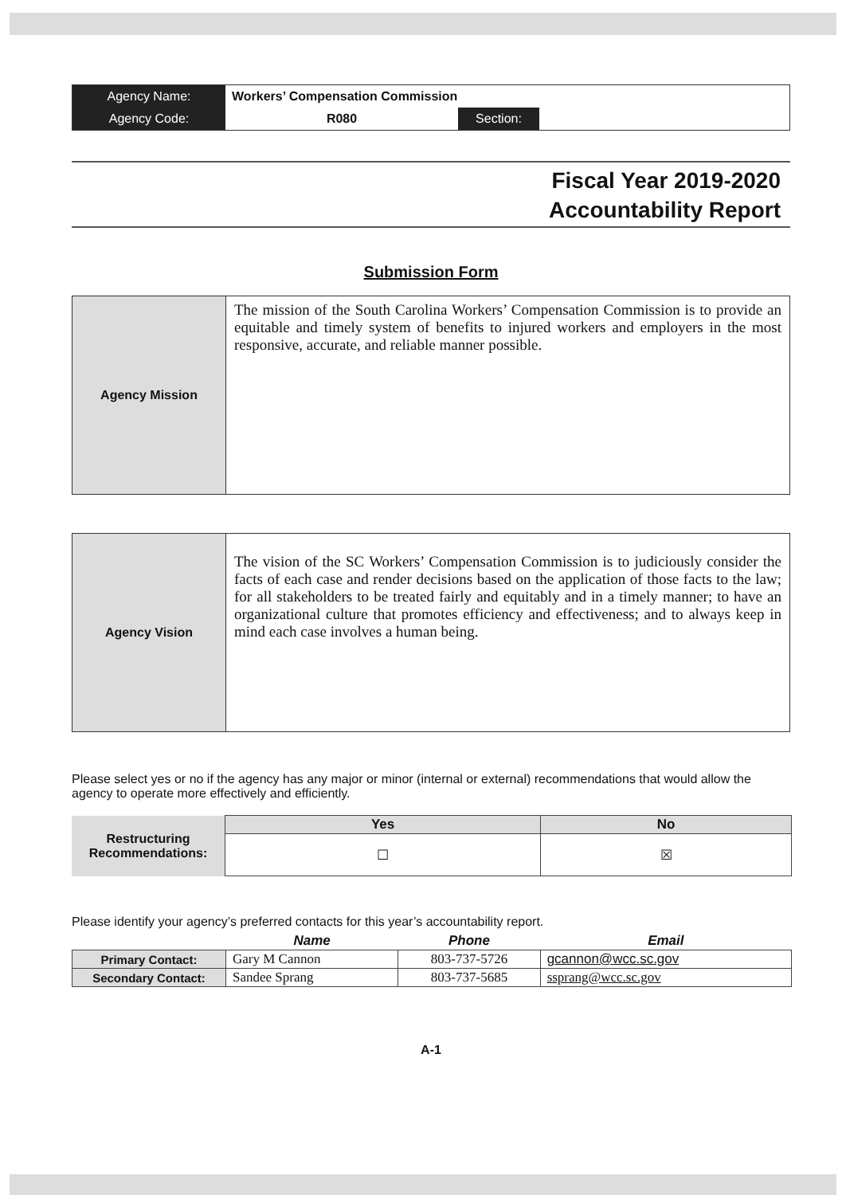| Agency Name: | Workers’ Compensation Commission | | |
| Agency Code: | R080 | Section: | |
Fiscal Year 2019-2020
Accountability Report
Submission Form
Agency Mission
The mission of the South Carolina Workers’ Compensation Commission is to provide an equitable and timely system of benefits to injured workers and employers in the most responsive, accurate, and reliable manner possible.
Agency Vision
The vision of the SC Workers’ Compensation Commission is to judiciously consider the facts of each case and render decisions based on the application of those facts to the law; for all stakeholders to be treated fairly and equitably and in a timely manner; to have an organizational culture that promotes efficiency and effectiveness; and to always keep in mind each case involves a human being.
Please select yes or no if the agency has any major or minor (internal or external) recommendations that would allow the agency to operate more effectively and efficiently.
| Restructuring Recommendations: | Yes | No |
| | ☐ | ☒ |
Please identify your agency’s preferred contacts for this year’s accountability report.
| | Name | Phone | Email |
| Primary Contact: | Gary M Cannon | 803-737-5726 | gcannon@wcc.sc.gov |
| Secondary Contact: | Sandee Sprang | 803-737-5685 | ssprang@wcc.sc.gov |
A-1